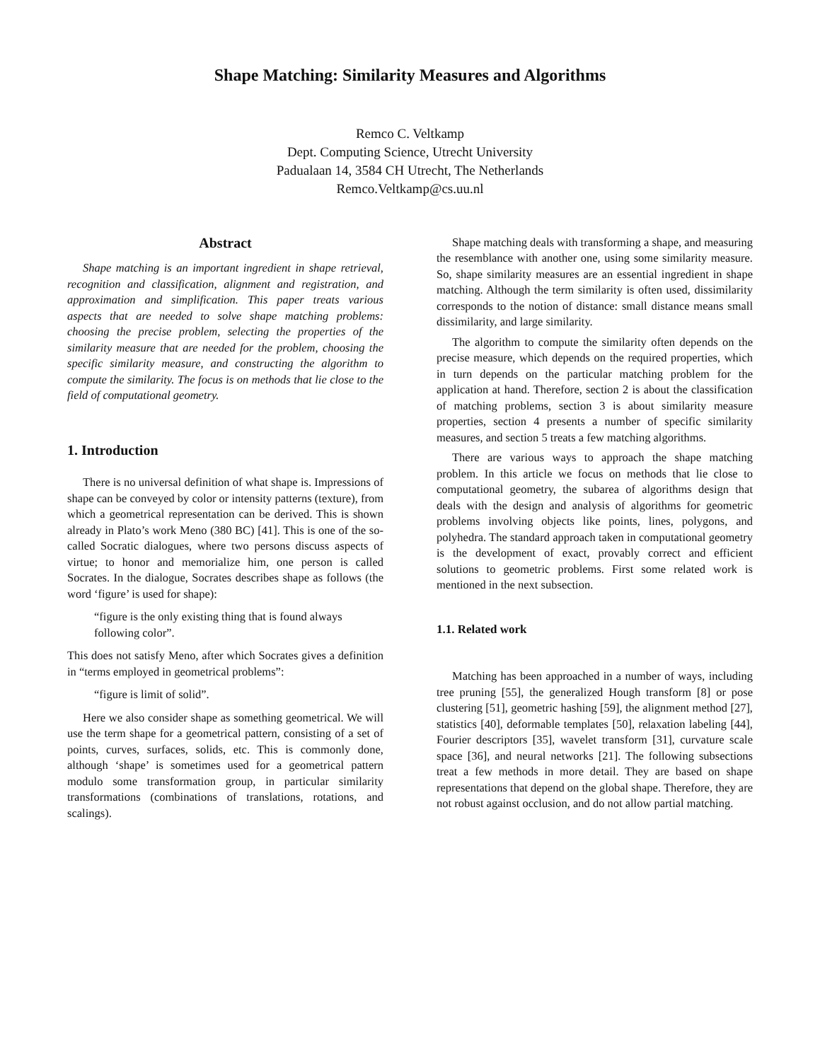Shape Matching: Similarity Measures and Algorithms
Remco C. Veltkamp
Dept. Computing Science, Utrecht University
Padualaan 14, 3584 CH Utrecht, The Netherlands
Remco.Veltkamp@cs.uu.nl
Abstract
Shape matching is an important ingredient in shape retrieval, recognition and classification, alignment and registration, and approximation and simplification. This paper treats various aspects that are needed to solve shape matching problems: choosing the precise problem, selecting the properties of the similarity measure that are needed for the problem, choosing the specific similarity measure, and constructing the algorithm to compute the similarity. The focus is on methods that lie close to the field of computational geometry.
1. Introduction
There is no universal definition of what shape is. Impressions of shape can be conveyed by color or intensity patterns (texture), from which a geometrical representation can be derived. This is shown already in Plato’s work Meno (380 BC) [41]. This is one of the so-called Socratic dialogues, where two persons discuss aspects of virtue; to honor and memorialize him, one person is called Socrates. In the dialogue, Socrates describes shape as follows (the word ‘figure’ is used for shape):
“figure is the only existing thing that is found always following color”.
This does not satisfy Meno, after which Socrates gives a definition in “terms employed in geometrical problems”:
“figure is limit of solid”.
Here we also consider shape as something geometrical. We will use the term shape for a geometrical pattern, consisting of a set of points, curves, surfaces, solids, etc. This is commonly done, although ‘shape’ is sometimes used for a geometrical pattern modulo some transformation group, in particular similarity transformations (combinations of translations, rotations, and scalings).
Shape matching deals with transforming a shape, and measuring the resemblance with another one, using some similarity measure. So, shape similarity measures are an essential ingredient in shape matching. Although the term similarity is often used, dissimilarity corresponds to the notion of distance: small distance means small dissimilarity, and large similarity.
The algorithm to compute the similarity often depends on the precise measure, which depends on the required properties, which in turn depends on the particular matching problem for the application at hand. Therefore, section 2 is about the classification of matching problems, section 3 is about similarity measure properties, section 4 presents a number of specific similarity measures, and section 5 treats a few matching algorithms.
There are various ways to approach the shape matching problem. In this article we focus on methods that lie close to computational geometry, the subarea of algorithms design that deals with the design and analysis of algorithms for geometric problems involving objects like points, lines, polygons, and polyhedra. The standard approach taken in computational geometry is the development of exact, provably correct and efficient solutions to geometric problems. First some related work is mentioned in the next subsection.
1.1. Related work
Matching has been approached in a number of ways, including tree pruning [55], the generalized Hough transform [8] or pose clustering [51], geometric hashing [59], the alignment method [27], statistics [40], deformable templates [50], relaxation labeling [44], Fourier descriptors [35], wavelet transform [31], curvature scale space [36], and neural networks [21]. The following subsections treat a few methods in more detail. They are based on shape representations that depend on the global shape. Therefore, they are not robust against occlusion, and do not allow partial matching.